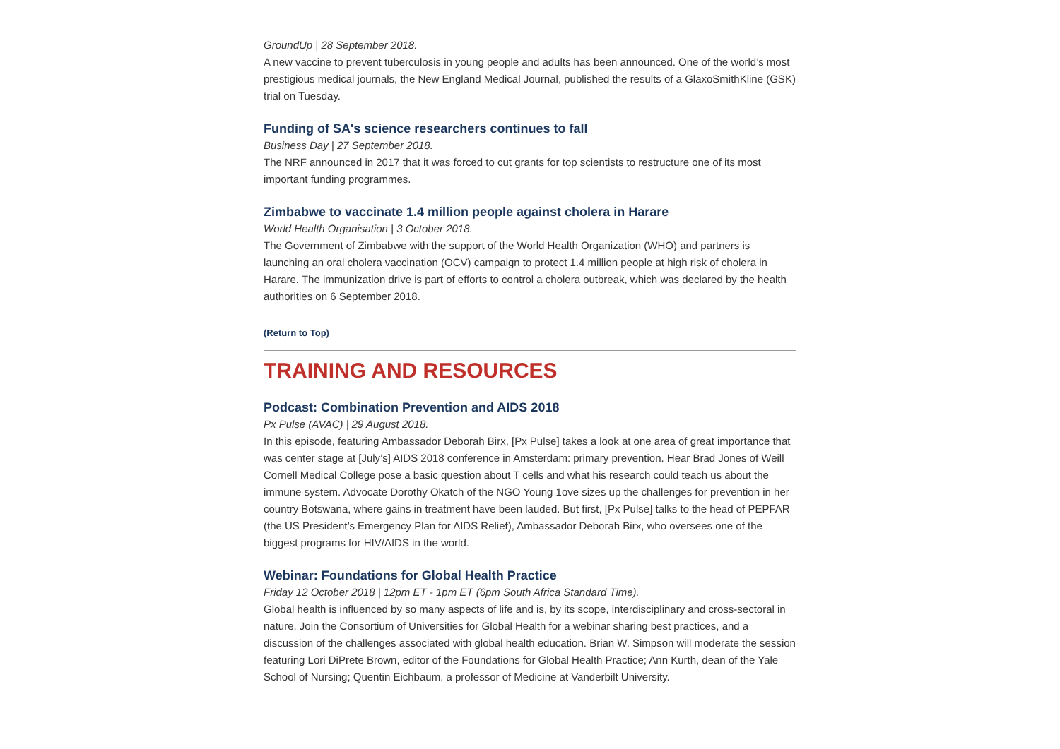GroundUp | 28 September 2018.
A new vaccine to prevent tuberculosis in young people and adults has been announced. One of the world’s most prestigious medical journals, the New England Medical Journal, published the results of a GlaxoSmithKline (GSK) trial on Tuesday.
Funding of SA's science researchers continues to fall
Business Day | 27 September 2018.
The NRF announced in 2017 that it was forced to cut grants for top scientists to restructure one of its most important funding programmes.
Zimbabwe to vaccinate 1.4 million people against cholera in Harare
World Health Organisation | 3 October 2018.
The Government of Zimbabwe with the support of the World Health Organization (WHO) and partners is launching an oral cholera vaccination (OCV) campaign to protect 1.4 million people at high risk of cholera in Harare. The immunization drive is part of efforts to control a cholera outbreak, which was declared by the health authorities on 6 September 2018.
(Return to Top)
TRAINING AND RESOURCES
Podcast: Combination Prevention and AIDS 2018
Px Pulse (AVAC) | 29 August 2018.
In this episode, featuring Ambassador Deborah Birx, [Px Pulse] takes a look at one area of great importance that was center stage at [July’s] AIDS 2018 conference in Amsterdam: primary prevention. Hear Brad Jones of Weill Cornell Medical College pose a basic question about T cells and what his research could teach us about the immune system. Advocate Dorothy Okatch of the NGO Young 1ove sizes up the challenges for prevention in her country Botswana, where gains in treatment have been lauded. But first, [Px Pulse] talks to the head of PEPFAR (the US President’s Emergency Plan for AIDS Relief), Ambassador Deborah Birx, who oversees one of the biggest programs for HIV/AIDS in the world.
Webinar: Foundations for Global Health Practice
Friday 12 October 2018 | 12pm ET - 1pm ET (6pm South Africa Standard Time).
Global health is influenced by so many aspects of life and is, by its scope, interdisciplinary and cross-sectoral in nature. Join the Consortium of Universities for Global Health for a webinar sharing best practices, and a discussion of the challenges associated with global health education. Brian W. Simpson will moderate the session featuring Lori DiPrete Brown, editor of the Foundations for Global Health Practice; Ann Kurth, dean of the Yale School of Nursing; Quentin Eichbaum, a professor of Medicine at Vanderbilt University.